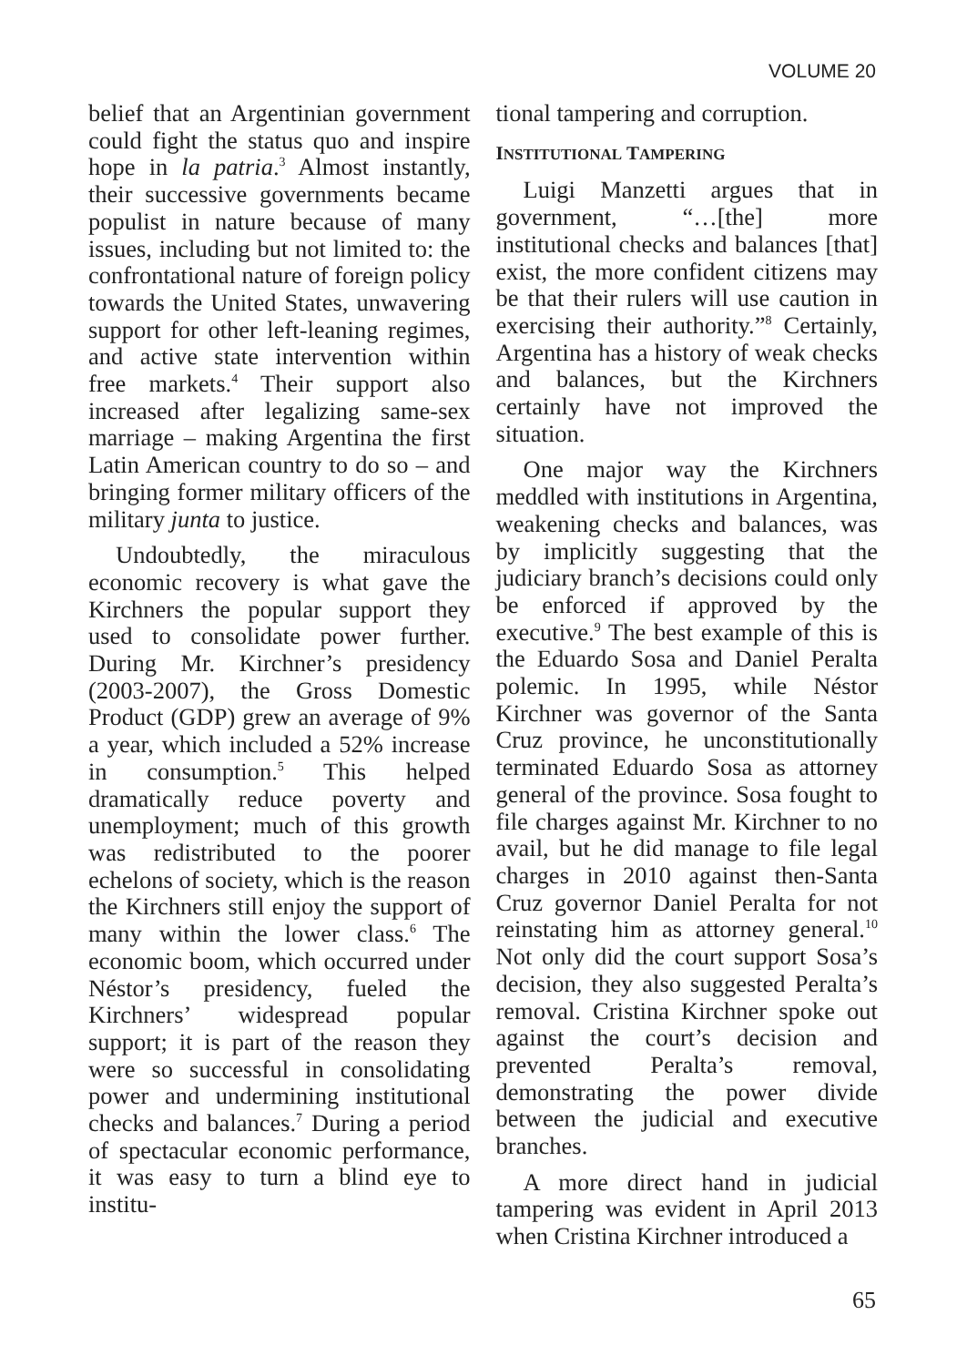VOLUME 20
belief that an Argentinian government could fight the status quo and inspire hope in la patria.<sup>3</sup> Almost instantly, their successive governments became populist in nature because of many issues, including but not limited to: the confrontational nature of foreign policy towards the United States, unwavering support for other left-leaning regimes, and active state intervention within free markets.<sup>4</sup> Their support also increased after legalizing same-sex marriage – making Argentina the first Latin American country to do so – and bringing former military officers of the military junta to justice.
Undoubtedly, the miraculous economic recovery is what gave the Kirchners the popular support they used to consolidate power further. During Mr. Kirchner’s presidency (2003-2007), the Gross Domestic Product (GDP) grew an average of 9% a year, which included a 52% increase in consumption.<sup>5</sup> This helped dramatically reduce poverty and unemployment; much of this growth was redistributed to the poorer echelons of society, which is the reason the Kirchners still enjoy the support of many within the lower class.<sup>6</sup> The economic boom, which occurred under Néstor’s presidency, fueled the Kirchners’ widespread popular support; it is part of the reason they were so successful in consolidating power and undermining institutional checks and balances.<sup>7</sup> During a period of spectacular economic performance, it was easy to turn a blind eye to institu-
tional tampering and corruption.
INSTITUTIONAL TAMPERING
Luigi Manzetti argues that in government, “…[the] more institutional checks and balances [that] exist, the more confident citizens may be that their rulers will use caution in exercising their authority.”<sup>8</sup> Certainly, Argentina has a history of weak checks and balances, but the Kirchners certainly have not improved the situation.
One major way the Kirchners meddled with institutions in Argentina, weakening checks and balances, was by implicitly suggesting that the judiciary branch’s decisions could only be enforced if approved by the executive.<sup>9</sup> The best example of this is the Eduardo Sosa and Daniel Peralta polemic. In 1995, while Néstor Kirchner was governor of the Santa Cruz province, he unconstitutionally terminated Eduardo Sosa as attorney general of the province. Sosa fought to file charges against Mr. Kirchner to no avail, but he did manage to file legal charges in 2010 against then-Santa Cruz governor Daniel Peralta for not reinstating him as attorney general.<sup>10</sup> Not only did the court support Sosa’s decision, they also suggested Peralta’s removal. Cristina Kirchner spoke out against the court’s decision and prevented Peralta’s removal, demonstrating the power divide between the judicial and executive branches.
A more direct hand in judicial tampering was evident in April 2013 when Cristina Kirchner introduced a
65